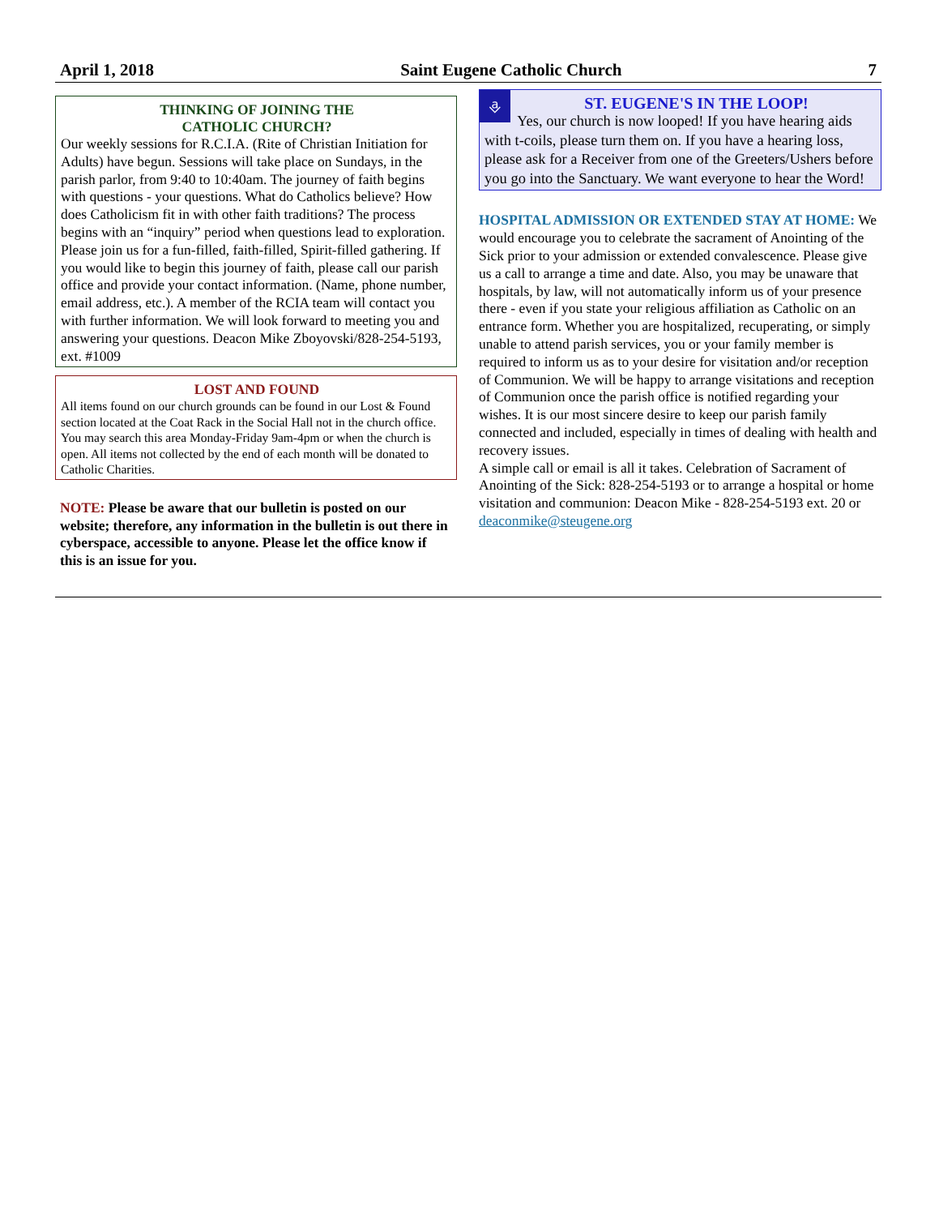April 1, 2018 Saint Eugene Catholic Church 7
THINKING OF JOINING THE
CATHOLIC CHURCH?
Our weekly sessions for R.C.I.A. (Rite of Christian Initiation for Adults) have begun. Sessions will take place on Sundays, in the parish parlor, from 9:40 to 10:40am. The journey of faith begins with questions - your questions. What do Catholics believe? How does Catholicism fit in with other faith traditions? The process begins with an “inquiry” period when questions lead to exploration. Please join us for a fun-filled, faith-filled, Spirit-filled gathering. If you would like to begin this journey of faith, please call our parish office and provide your contact information. (Name, phone number, email address, etc.). A member of the RCIA team will contact you with further information. We will look forward to meeting you and answering your questions. Deacon Mike Zboyovski/828-254-5193, ext. #1009
LOST AND FOUND
All items found on our church grounds can be found in our Lost & Found section located at the Coat Rack in the Social Hall not in the church office. You may search this area Monday-Friday 9am-4pm or when the church is open. All items not collected by the end of each month will be donated to Catholic Charities.
NOTE: Please be aware that our bulletin is posted on our website; therefore, any information in the bulletin is out there in cyberspace, accessible to anyone. Please let the office know if this is an issue for you.
⎀
ST. EUGENE'S IN THE LOOP!
Yes, our church is now looped! If you have hearing aids with t-coils, please turn them on. If you have a hearing loss, please ask for a Receiver from one of the Greeters/Ushers before you go into the Sanctuary. We want everyone to hear the Word!
HOSPITAL ADMISSION OR EXTENDED STAY AT HOME: We would encourage you to celebrate the sacrament of Anointing of the Sick prior to your admission or extended convalescence. Please give us a call to arrange a time and date. Also, you may be unaware that hospitals, by law, will not automatically inform us of your presence there - even if you state your religious affiliation as Catholic on an entrance form. Whether you are hospitalized, recuperating, or simply unable to attend parish services, you or your family member is required to inform us as to your desire for visitation and/or reception of Communion. We will be happy to arrange visitations and reception of Communion once the parish office is notified regarding your wishes. It is our most sincere desire to keep our parish family connected and included, especially in times of dealing with health and recovery issues.
A simple call or email is all it takes. Celebration of Sacrament of Anointing of the Sick: 828-254-5193 or to arrange a hospital or home visitation and communion: Deacon Mike - 828-254-5193 ext. 20 or deaconmike@steugene.org